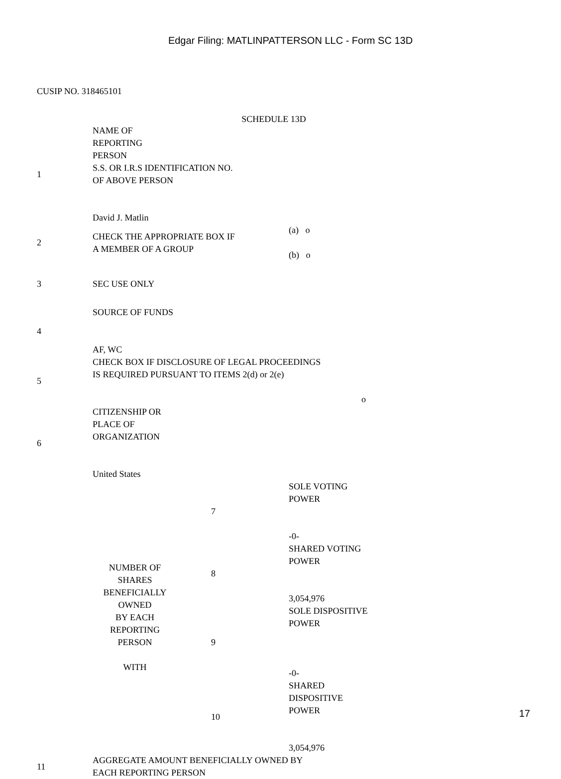Edgar Filing: MATLINPATTERSON LLC - Form SC 13D
CUSIP NO. 318465101
SCHEDULE 13D
| 1 | NAME OF REPORTING PERSON S.S. OR I.R.S IDENTIFICATION NO. OF ABOVE PERSON David J. Matlin | | |
| 2 | CHECK THE APPROPRIATE BOX IF A MEMBER OF A GROUP | | (a) o (b) o |
| 3 | SEC USE ONLY | | |
| 4 | SOURCE OF FUNDS AF, WC | | |
| 5 | CHECK BOX IF DISCLOSURE OF LEGAL PROCEEDINGS IS REQUIRED PURSUANT TO ITEMS 2(d) or 2(e) o | | |
| 6 | CITIZENSHIP OR PLACE OF ORGANIZATION United States | | |
| | NUMBER OF SHARES BENEFICIALLY OWNED BY EACH REPORTING PERSON WITH | 7 | SOLE VOTING POWER -0- |
| | | 8 | SHARED VOTING POWER 3,054,976 |
| | | 9 | SOLE DISPOSITIVE POWER -0- |
| | | 10 | SHARED DISPOSITIVE POWER 3,054,976 |
| 11 | AGGREGATE AMOUNT BENEFICIALLY OWNED BY EACH REPORTING PERSON | | |
17